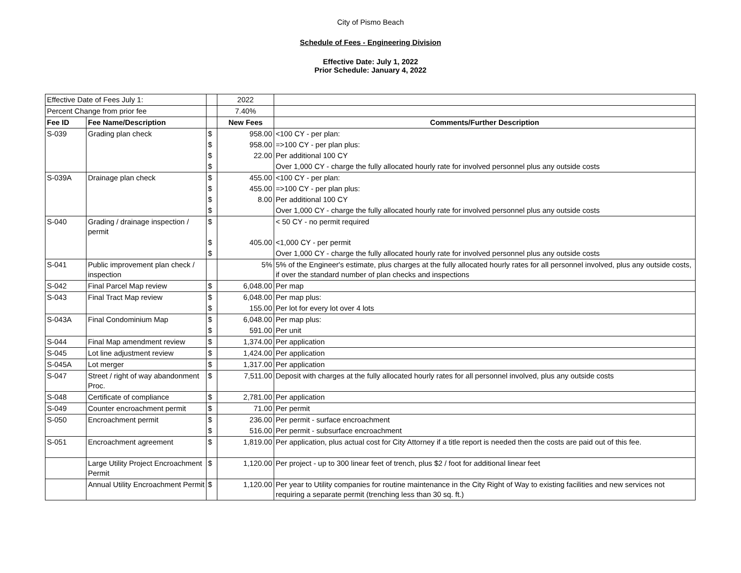City of Pismo Beach
Schedule of Fees - Engineering Division
Effective Date: July 1, 2022
Prior Schedule: January 4, 2022
| Effective Date of Fees July 1: | | | 2022 | |
| Percent Change from prior fee | | | 7.40% | |
| Fee ID | Fee Name/Description | | New Fees | Comments/Further Description |
| S-039 | Grading plan check | $ | 958.00 | <100 CY - per plan: |
| | | $ | 958.00 | =>100 CY - per plan plus: |
| | | $ | 22.00 | Per additional 100 CY |
| | | $ | | Over 1,000 CY - charge the fully allocated hourly rate for involved personnel plus any outside costs |
| S-039A | Drainage plan check | $ | 455.00 | <100 CY - per plan: |
| | | $ | 455.00 | =>100 CY - per plan plus: |
| | | $ | 8.00 | Per additional 100 CY |
| | | $ | | Over 1,000 CY - charge the fully allocated hourly rate for involved personnel plus any outside costs |
| S-040 | Grading / drainage inspection / permit | $ | | < 50 CY - no permit required |
| | | $ | 405.00 | <1,000 CY - per permit |
| | | $ | | Over 1,000 CY - charge the fully allocated hourly rate for involved personnel plus any outside costs |
| S-041 | Public improvement plan check / inspection | | 5% | 5% of the Engineer's estimate, plus charges at the fully allocated hourly rates for all personnel involved, plus any outside costs, if over the standard number of plan checks and inspections |
| S-042 | Final Parcel Map review | $ | 6,048.00 | Per map |
| S-043 | Final Tract Map review | $ | 6,048.00 | Per map plus: |
| | | $ | 155.00 | Per lot for every lot over 4 lots |
| S-043A | Final Condominium Map | $ | 6,048.00 | Per map plus: |
| | | $ | 591.00 | Per unit |
| S-044 | Final Map amendment review | $ | 1,374.00 | Per application |
| S-045 | Lot line adjustment review | $ | 1,424.00 | Per application |
| S-045A | Lot merger | $ | 1,317.00 | Per application |
| S-047 | Street / right of way abandonment Proc. | $ | 7,511.00 | Deposit with charges at the fully allocated hourly rates for all personnel involved, plus any outside costs |
| S-048 | Certificate of compliance | $ | 2,781.00 | Per application |
| S-049 | Counter encroachment permit | $ | 71.00 | Per permit |
| S-050 | Encroachment permit | $ | 236.00 | Per permit - surface encroachment |
| | | $ | 516.00 | Per permit - subsurface encroachment |
| S-051 | Encroachment agreement | $ | 1,819.00 | Per application, plus actual cost for City Attorney if a title report is needed then the costs are paid out of this fee. |
| | Large Utility Project Encroachment Permit | $ | 1,120.00 | Per project - up to 300 linear feet of trench, plus $2 / foot for additional linear feet |
| | Annual Utility Encroachment Permit | $ | 1,120.00 | Per year to Utility companies for routine maintenance in the City Right of Way to existing facilities and new services not requiring a separate permit (trenching less than 30 sq. ft.) |